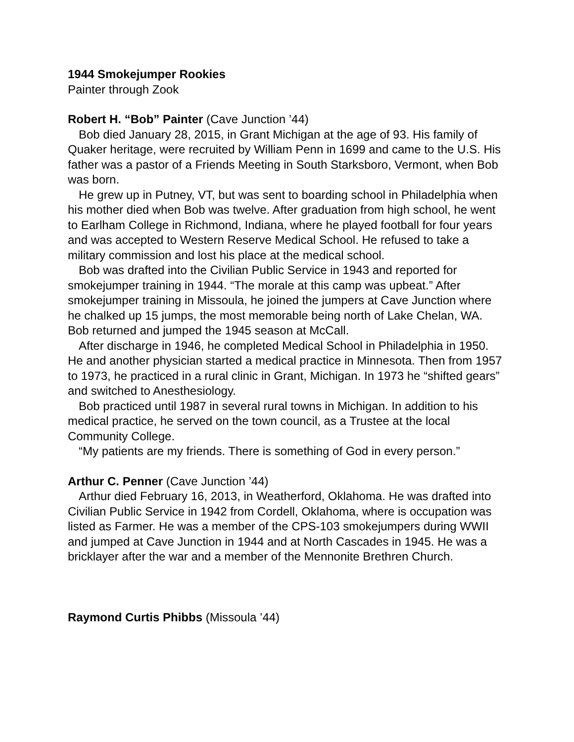1944 Smokejumper Rookies
Painter through Zook
Robert H. “Bob” Painter (Cave Junction ’44)
Bob died January 28, 2015, in Grant Michigan at the age of 93. His family of Quaker heritage, were recruited by William Penn in 1699 and came to the U.S. His father was a pastor of a Friends Meeting in South Starksboro, Vermont, when Bob was born.
He grew up in Putney, VT, but was sent to boarding school in Philadelphia when his mother died when Bob was twelve. After graduation from high school, he went to Earlham College in Richmond, Indiana, where he played football for four years and was accepted to Western Reserve Medical School. He refused to take a military commission and lost his place at the medical school.
Bob was drafted into the Civilian Public Service in 1943 and reported for smokejumper training in 1944. “The morale at this camp was upbeat.” After smokejumper training in Missoula, he joined the jumpers at Cave Junction where he chalked up 15 jumps, the most memorable being north of Lake Chelan, WA. Bob returned and jumped the 1945 season at McCall.
After discharge in 1946, he completed Medical School in Philadelphia in 1950. He and another physician started a medical practice in Minnesota. Then from 1957 to 1973, he practiced in a rural clinic in Grant, Michigan. In 1973 he “shifted gears” and switched to Anesthesiology.
Bob practiced until 1987 in several rural towns in Michigan. In addition to his medical practice, he served on the town council, as a Trustee at the local Community College.
“My patients are my friends. There is something of God in every person.”
Arthur C. Penner (Cave Junction ’44)
Arthur died February 16, 2013, in Weatherford, Oklahoma. He was drafted into Civilian Public Service in 1942 from Cordell, Oklahoma, where is occupation was listed as Farmer. He was a member of the CPS-103 smokejumpers during WWII and jumped at Cave Junction in 1944 and at North Cascades in 1945. He was a bricklayer after the war and a member of the Mennonite Brethren Church.
Raymond Curtis Phibbs (Missoula ’44)